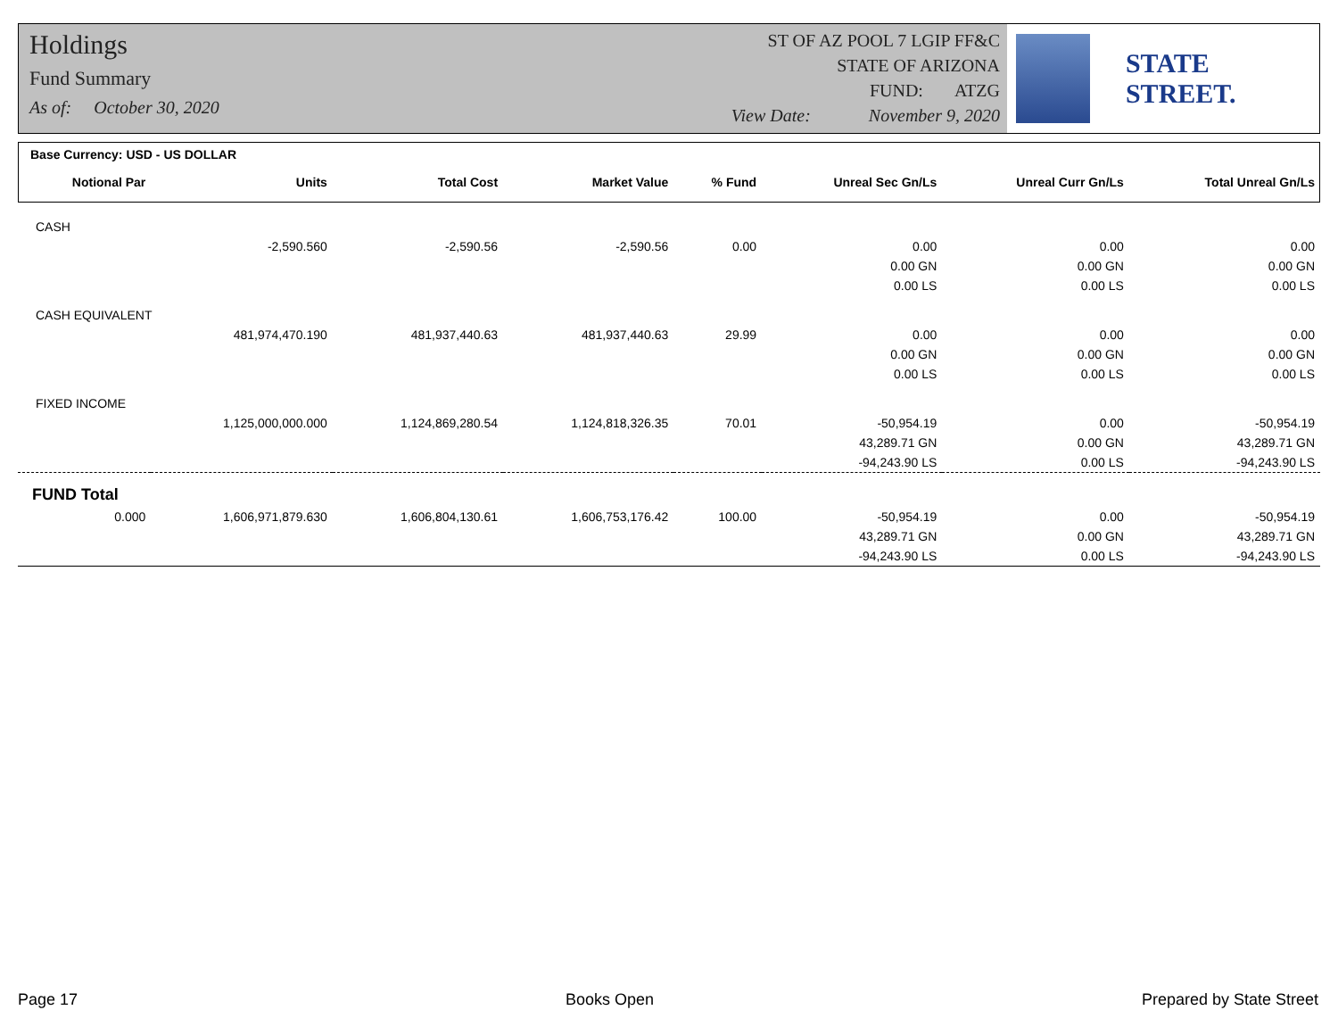Holdings
Fund Summary
As of: October 30, 2020
ST OF AZ POOL 7 LGIP FF&C
STATE OF ARIZONA
FUND: ATZG
View Date: November 9, 2020
STATE STREET.
| Base Currency: USD - US DOLLAR | | | | | | | |
| Notional Par | Units | Total Cost | Market Value | % Fund | Unreal Sec Gn/Ls | Unreal Curr Gn/Ls | Total Unreal Gn/Ls |
| CASH | | | | | | | |
| | -2,590.560 | -2,590.56 | -2,590.56 | 0.00 | 0.00 | 0.00 | 0.00 |
| | | | | | 0.00 GN | 0.00 GN | 0.00 GN |
| | | | | | 0.00 LS | 0.00 LS | 0.00 LS |
| CASH EQUIVALENT | | | | | | | |
| | 481,974,470.190 | 481,937,440.63 | 481,937,440.63 | 29.99 | 0.00 | 0.00 | 0.00 |
| | | | | | 0.00 GN | 0.00 GN | 0.00 GN |
| | | | | | 0.00 LS | 0.00 LS | 0.00 LS |
| FIXED INCOME | | | | | | | |
| | 1,125,000,000.000 | 1,124,869,280.54 | 1,124,818,326.35 | 70.01 | -50,954.19 | 0.00 | -50,954.19 |
| | | | | | 43,289.71 GN | 0.00 GN | 43,289.71 GN |
| | | | | | -94,243.90 LS | 0.00 LS | -94,243.90 LS |
| FUND Total | | | | | | | |
| 0.000 | 1,606,971,879.630 | 1,606,804,130.61 | 1,606,753,176.42 | 100.00 | -50,954.19 | 0.00 | -50,954.19 |
| | | | | | 43,289.71 GN | 0.00 GN | 43,289.71 GN |
| | | | | | -94,243.90 LS | 0.00 LS | -94,243.90 LS |
Page 17 Books Open Prepared by State Street